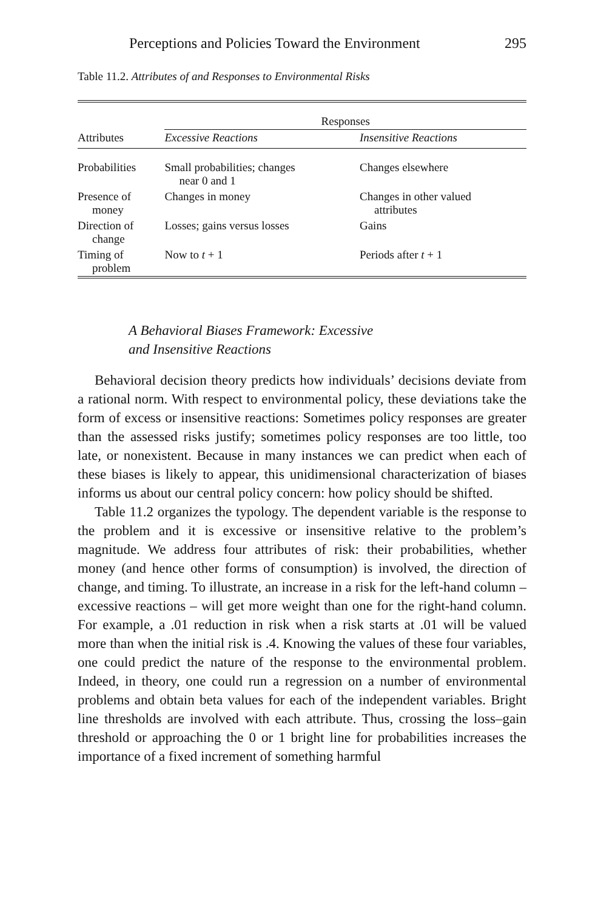Perceptions and Policies Toward the Environment 295
Table 11.2. Attributes of and Responses to Environmental Risks
| | Responses | |
| --- | --- | --- |
| Attributes | Excessive Reactions | Insensitive Reactions |
| Probabilities | Small probabilities; changes near 0 and 1 | Changes elsewhere |
| Presence of money | Changes in money | Changes in other valued attributes |
| Direction of change | Losses; gains versus losses | Gains |
| Timing of problem | Now to t + 1 | Periods after t + 1 |
A Behavioral Biases Framework: Excessive
and Insensitive Reactions
Behavioral decision theory predicts how individuals’ decisions deviate from a rational norm. With respect to environmental policy, these deviations take the form of excess or insensitive reactions: Sometimes policy responses are greater than the assessed risks justify; sometimes policy responses are too little, too late, or nonexistent. Because in many instances we can predict when each of these biases is likely to appear, this unidimensional characterization of biases informs us about our central policy concern: how policy should be shifted.
Table 11.2 organizes the typology. The dependent variable is the response to the problem and it is excessive or insensitive relative to the problem’s magnitude. We address four attributes of risk: their probabilities, whether money (and hence other forms of consumption) is involved, the direction of change, and timing. To illustrate, an increase in a risk for the left-hand column – excessive reactions – will get more weight than one for the right-hand column. For example, a .01 reduction in risk when a risk starts at .01 will be valued more than when the initial risk is .4. Knowing the values of these four variables, one could predict the nature of the response to the environmental problem. Indeed, in theory, one could run a regression on a number of environmental problems and obtain beta values for each of the independent variables. Bright line thresholds are involved with each attribute. Thus, crossing the loss–gain threshold or approaching the 0 or 1 bright line for probabilities increases the importance of a fixed increment of something harmful